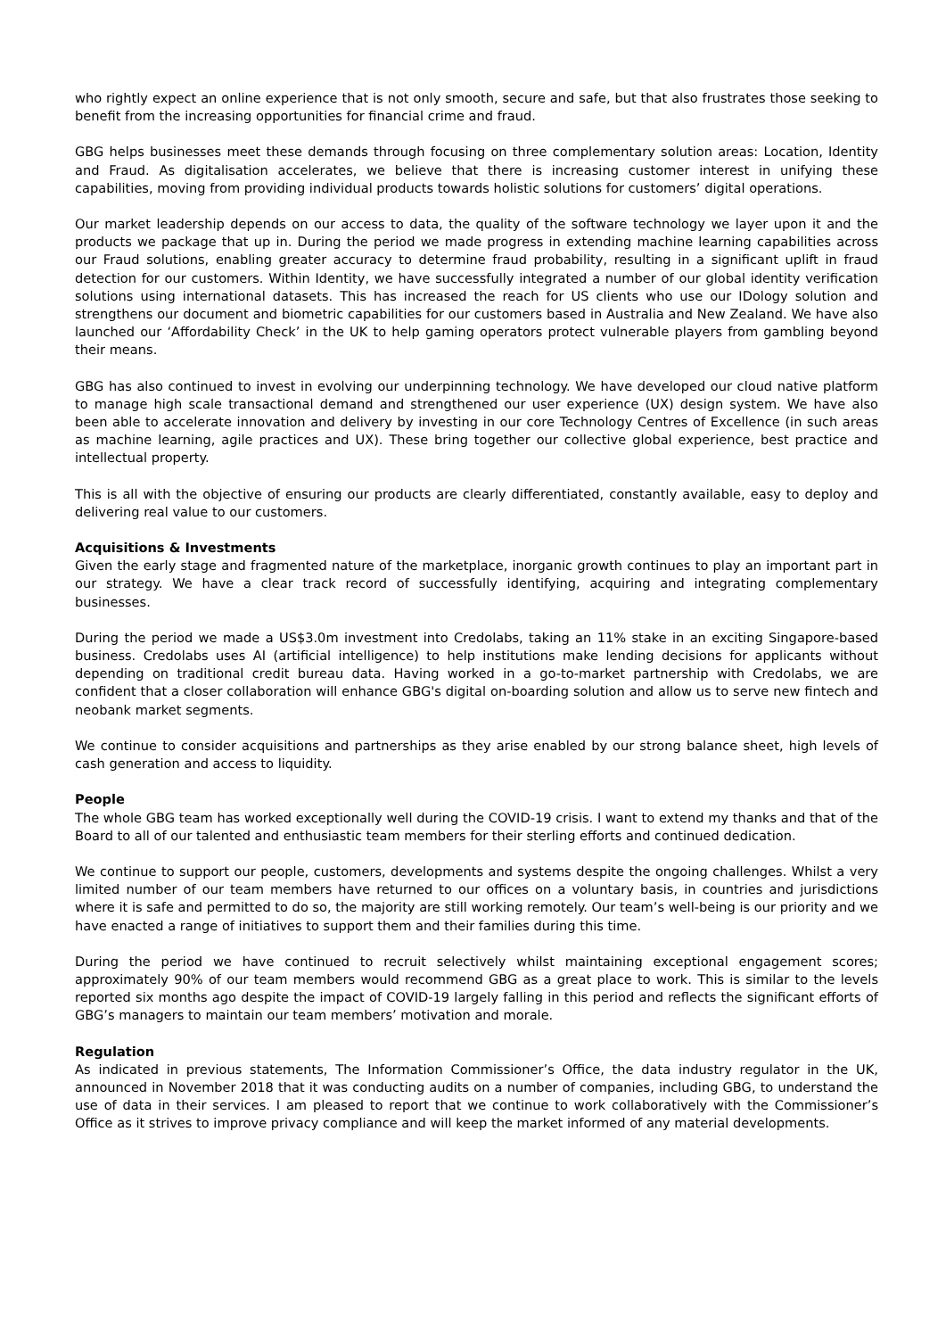who rightly expect an online experience that is not only smooth, secure and safe, but that also frustrates those seeking to benefit from the increasing opportunities for financial crime and fraud.
GBG helps businesses meet these demands through focusing on three complementary solution areas: Location, Identity and Fraud. As digitalisation accelerates, we believe that there is increasing customer interest in unifying these capabilities, moving from providing individual products towards holistic solutions for customers’ digital operations.
Our market leadership depends on our access to data, the quality of the software technology we layer upon it and the products we package that up in. During the period we made progress in extending machine learning capabilities across our Fraud solutions, enabling greater accuracy to determine fraud probability, resulting in a significant uplift in fraud detection for our customers. Within Identity, we have successfully integrated a number of our global identity verification solutions using international datasets. This has increased the reach for US clients who use our IDology solution and strengthens our document and biometric capabilities for our customers based in Australia and New Zealand. We have also launched our ‘Affordability Check’ in the UK to help gaming operators protect vulnerable players from gambling beyond their means.
GBG has also continued to invest in evolving our underpinning technology. We have developed our cloud native platform to manage high scale transactional demand and strengthened our user experience (UX) design system. We have also been able to accelerate innovation and delivery by investing in our core Technology Centres of Excellence (in such areas as machine learning, agile practices and UX). These bring together our collective global experience, best practice and intellectual property.
This is all with the objective of ensuring our products are clearly differentiated, constantly available, easy to deploy and delivering real value to our customers.
Acquisitions & Investments
Given the early stage and fragmented nature of the marketplace, inorganic growth continues to play an important part in our strategy. We have a clear track record of successfully identifying, acquiring and integrating complementary businesses.
During the period we made a US$3.0m investment into Credolabs, taking an 11% stake in an exciting Singapore-based business. Credolabs uses AI (artificial intelligence) to help institutions make lending decisions for applicants without depending on traditional credit bureau data. Having worked in a go-to-market partnership with Credolabs, we are confident that a closer collaboration will enhance GBG's digital on-boarding solution and allow us to serve new fintech and neobank market segments.
We continue to consider acquisitions and partnerships as they arise enabled by our strong balance sheet, high levels of cash generation and access to liquidity.
People
The whole GBG team has worked exceptionally well during the COVID-19 crisis. I want to extend my thanks and that of the Board to all of our talented and enthusiastic team members for their sterling efforts and continued dedication.
We continue to support our people, customers, developments and systems despite the ongoing challenges. Whilst a very limited number of our team members have returned to our offices on a voluntary basis, in countries and jurisdictions where it is safe and permitted to do so, the majority are still working remotely. Our team’s well-being is our priority and we have enacted a range of initiatives to support them and their families during this time.
During the period we have continued to recruit selectively whilst maintaining exceptional engagement scores; approximately 90% of our team members would recommend GBG as a great place to work. This is similar to the levels reported six months ago despite the impact of COVID-19 largely falling in this period and reflects the significant efforts of GBG’s managers to maintain our team members’ motivation and morale.
Regulation
As indicated in previous statements, The Information Commissioner’s Office, the data industry regulator in the UK, announced in November 2018 that it was conducting audits on a number of companies, including GBG, to understand the use of data in their services. I am pleased to report that we continue to work collaboratively with the Commissioner’s Office as it strives to improve privacy compliance and will keep the market informed of any material developments.